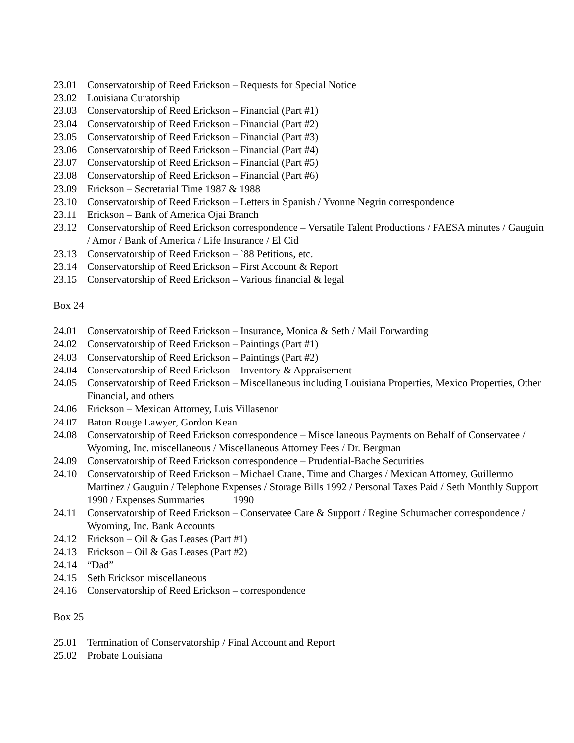23.01 Conservatorship of Reed Erickson – Requests for Special Notice
23.02 Louisiana Curatorship
23.03 Conservatorship of Reed Erickson – Financial (Part #1)
23.04 Conservatorship of Reed Erickson – Financial (Part #2)
23.05 Conservatorship of Reed Erickson – Financial (Part #3)
23.06 Conservatorship of Reed Erickson – Financial (Part #4)
23.07 Conservatorship of Reed Erickson – Financial (Part #5)
23.08 Conservatorship of Reed Erickson – Financial (Part #6)
23.09 Erickson – Secretarial Time 1987 & 1988
23.10 Conservatorship of Reed Erickson – Letters in Spanish / Yvonne Negrin correspondence
23.11 Erickson – Bank of America Ojai Branch
23.12 Conservatorship of Reed Erickson correspondence – Versatile Talent Productions / FAESA minutes / Gauguin / Amor / Bank of America / Life Insurance / El Cid
23.13 Conservatorship of Reed Erickson – `88 Petitions, etc.
23.14 Conservatorship of Reed Erickson – First Account & Report
23.15 Conservatorship of Reed Erickson – Various financial & legal
Box 24
24.01 Conservatorship of Reed Erickson – Insurance, Monica & Seth / Mail Forwarding
24.02 Conservatorship of Reed Erickson – Paintings (Part #1)
24.03 Conservatorship of Reed Erickson – Paintings (Part #2)
24.04 Conservatorship of Reed Erickson – Inventory & Appraisement
24.05 Conservatorship of Reed Erickson – Miscellaneous including Louisiana Properties, Mexico Properties, Other Financial, and others
24.06 Erickson – Mexican Attorney, Luis Villasenor
24.07 Baton Rouge Lawyer, Gordon Kean
24.08 Conservatorship of Reed Erickson correspondence – Miscellaneous Payments on Behalf of Conservatee / Wyoming, Inc. miscellaneous / Miscellaneous Attorney Fees / Dr. Bergman
24.09 Conservatorship of Reed Erickson correspondence – Prudential-Bache Securities
24.10 Conservatorship of Reed Erickson – Michael Crane, Time and Charges / Mexican Attorney, Guillermo Martinez / Gauguin / Telephone Expenses / Storage Bills 1992 / Personal Taxes Paid / Seth Monthly Support 1990 / Expenses Summaries 1990
24.11 Conservatorship of Reed Erickson – Conservatee Care & Support / Regine Schumacher correspondence / Wyoming, Inc. Bank Accounts
24.12 Erickson – Oil & Gas Leases (Part #1)
24.13 Erickson – Oil & Gas Leases (Part #2)
24.14 “Dad”
24.15 Seth Erickson miscellaneous
24.16 Conservatorship of Reed Erickson – correspondence
Box 25
25.01 Termination of Conservatorship / Final Account and Report
25.02 Probate Louisiana